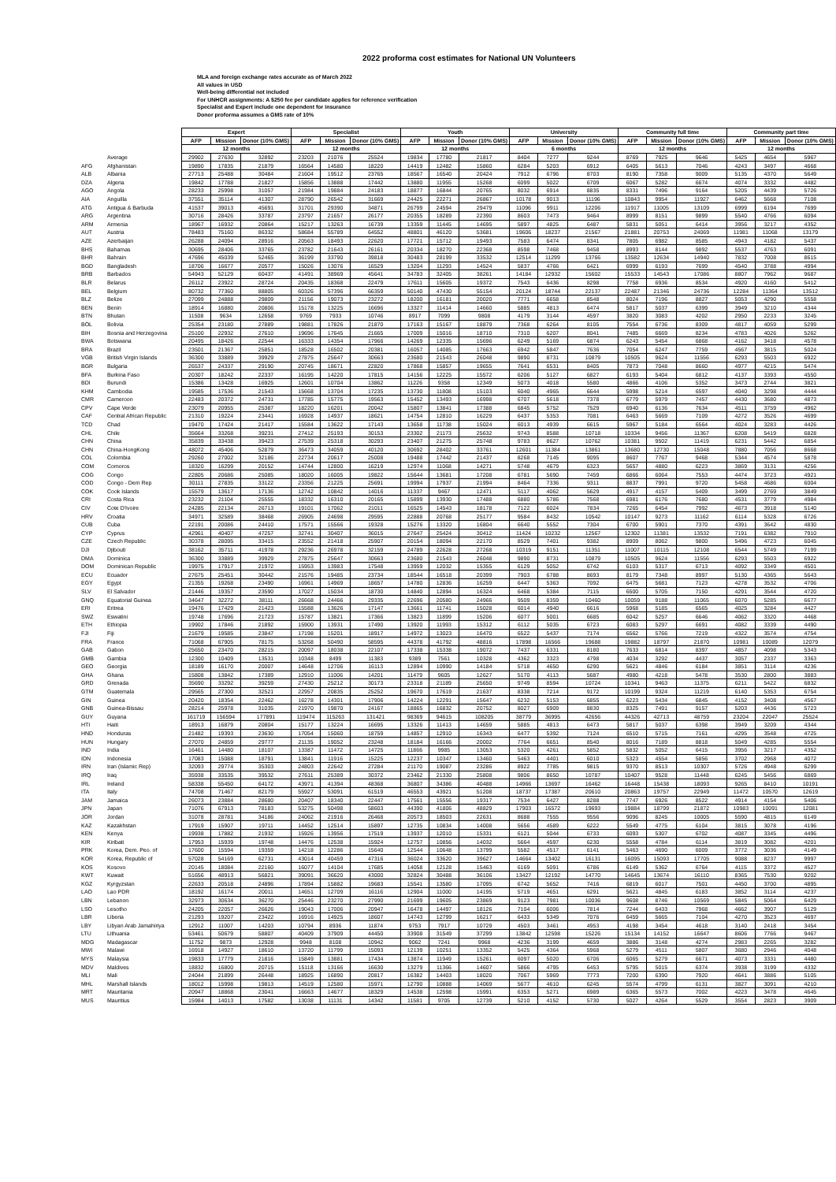2022 proforma cost estimates for National UN Volunteers
MLA and foreign exchange rates accurate as of March 2022
All values in USD
Well-being differential not included
For UNHCR assignments: A $250 fee per candidate applies for reference verification
Specialist and Expert include one dependent for insurance
Donor proforma assumes a GMS rate of 10%
| | | Expert | | | Specialist | | | Youth | | | University | | | Community full time | | | Community part time | | |
| | | AFP | Mission | Donor (10% GMS) | AFP | Mission | Donor (10% GMS) | AFP | Mission | Donor (10% GMS) | AFP | Mission | Donor (10% GMS) | AFP | Mission | Donor (10% GMS) | AFP | Mission | Donor (10% GMS) |
| | | 12 months | | | 12 months | | | 12 months | | | 6 months | | | 12 months | | | 12 months | | |
| | Average | 29902 | 27630 | 32892 | 23203 | 21076 | 25524 | 19834 | 17780 | 21817 | 8404 | 7277 | 9244 | 8769 | 7925 | 9646 | 5425 | 4654 | 5967 |
| AFG | Afghanistan | 19890 | 17835 | 21879 | 16564 | 14580 | 18220 | 14419 | 12482 | 15860 | 6284 | 5203 | 6912 | 6405 | 5613 | 7046 | 4243 | 3497 | 4668 |
| ALB | Albania | 27713 | 25488 | 30484 | 21604 | 19512 | 23765 | 18567 | 16540 | 20424 | 7912 | 6796 | 8703 | 8190 | 7358 | 9009 | 5135 | 4370 | 5649 |
| DZA | Algeria | 19842 | 17788 | 21827 | 15856 | 13888 | 17442 | 13880 | 11955 | 15268 | 6099 | 5022 | 6709 | 6067 | 5282 | 6674 | 4074 | 3332 | 4482 |
| AGO | Angola | 28233 | 25998 | 31057 | 21984 | 19884 | 24183 | 18877 | 16844 | 20765 | 8032 | 6914 | 8835 | 8331 | 7496 | 9164 | 5205 | 4439 | 5726 |
| AIA | Anguilla | 37551 | 35114 | 41307 | 28790 | 26542 | 31669 | 24425 | 22271 | 26867 | 10178 | 9013 | 11196 | 10843 | 9954 | 11927 | 6462 | 5668 | 7108 |
| ATG | Antigua & Barbuda | 41537 | 39013 | 45691 | 31701 | 29390 | 34871 | 26799 | 24594 | 29479 | 11096 | 9911 | 12206 | 11917 | 11005 | 13109 | 6999 | 6194 | 7699 |
| ARG | Argentina | 30716 | 28426 | 33787 | 23797 | 21657 | 26177 | 20355 | 18289 | 22390 | 8603 | 7473 | 9464 | 8999 | 8151 | 9899 | 5540 | 4766 | 6094 |
| ARM | Armenia | 18967 | 16932 | 20864 | 15217 | 13263 | 16739 | 13359 | 11445 | 14695 | 5897 | 4825 | 6487 | 5831 | 5051 | 6414 | 3956 | 3217 | 4352 |
| AUT | Austria | 78483 | 75160 | 86332 | 58684 | 55789 | 64552 | 48801 | 46120 | 53681 | 19606 | 18237 | 21567 | 21881 | 20753 | 24069 | 11981 | 11068 | 13179 |
| AZE | Azerbaijan | 26288 | 24094 | 28916 | 20563 | 18493 | 22620 | 17721 | 15712 | 19493 | 7583 | 6474 | 8341 | 7805 | 6982 | 8585 | 4943 | 4182 | 5437 |
| BHS | Bahamas | 30695 | 28406 | 33765 | 23782 | 21643 | 26161 | 20334 | 18270 | 22368 | 8598 | 7468 | 9458 | 8993 | 8144 | 9892 | 5537 | 4763 | 6091 |
| BHR | Bahrain | 47696 | 45039 | 52465 | 36199 | 33790 | 39818 | 30483 | 28199 | 33532 | 12514 | 11299 | 13766 | 13582 | 12634 | 14940 | 7832 | 7008 | 8615 |
| BGD | Bangladesh | 18706 | 16677 | 20577 | 15026 | 13076 | 16529 | 13204 | 11293 | 14524 | 5837 | 4766 | 6421 | 6999 | 6193 | 7699 | 4540 | 3788 | 4994 |
| BRB | Barbados | 54943 | 52129 | 60437 | 41491 | 38969 | 45641 | 34783 | 32405 | 38261 | 14184 | 12932 | 15602 | 15533 | 14543 | 17086 | 8807 | 7962 | 9687 |
| BLR | Belarus | 26112 | 23922 | 28724 | 20435 | 18368 | 22479 | 17611 | 15605 | 19372 | 7543 | 6436 | 8298 | 7758 | 6936 | 8534 | 4920 | 4160 | 5412 |
| BEL | Belgium | 80732 | 77360 | 88805 | 60326 | 57396 | 66359 | 50140 | 47430 | 55154 | 20124 | 18744 | 22137 | 22487 | 21346 | 24736 | 12284 | 11364 | 13512 |
| BLZ | Belize | 27099 | 24888 | 29809 | 21156 | 19073 | 23272 | 18200 | 16181 | 20020 | 7771 | 6658 | 8548 | 8024 | 7196 | 8827 | 5053 | 4290 | 5558 |
| BEN | Benin | 18914 | 16880 | 20806 | 15178 | 13225 | 16696 | 13327 | 11414 | 14660 | 5885 | 4813 | 6474 | 5817 | 5037 | 6399 | 3949 | 3210 | 4344 |
| BTN | Bhutan | 11508 | 9634 | 12658 | 9769 | 7933 | 10746 | 8917 | 7099 | 9808 | 4179 | 3144 | 4597 | 3820 | 3083 | 4202 | 2950 | 2233 | 3245 |
| BOL | Bolivia | 25354 | 23180 | 27889 | 19881 | 17826 | 21870 | 17163 | 15167 | 18879 | 7368 | 6264 | 8105 | 7554 | 6736 | 8309 | 4817 | 4059 | 5299 |
| BIH | Bosnia and Herzegovina | 25100 | 22932 | 27610 | 19696 | 17645 | 21665 | 17009 | 15016 | 18710 | 7310 | 6207 | 8041 | 7485 | 6669 | 8234 | 4783 | 4026 | 5262 |
| BWA | Botswana | 20495 | 18426 | 22544 | 16333 | 14354 | 17966 | 14269 | 12335 | 15696 | 6249 | 5169 | 6874 | 6243 | 5454 | 6868 | 4162 | 3418 | 4578 |
| BRA | Brazil | 23501 | 21367 | 25851 | 18528 | 16502 | 20381 | 16057 | 14085 | 17663 | 6942 | 5847 | 7636 | 7054 | 6247 | 7759 | 4567 | 3815 | 5024 |
| VGB | British Virgin Islands | 36300 | 33889 | 39929 | 27875 | 25647 | 30663 | 23680 | 21543 | 26048 | 9890 | 8731 | 10879 | 10505 | 9624 | 11556 | 6293 | 5503 | 6922 |
| BGR | Bulgaria | 26537 | 24337 | 29190 | 20745 | 18671 | 22820 | 17868 | 15857 | 19655 | 7641 | 6531 | 8405 | 7873 | 7048 | 8660 | 4977 | 4215 | 5474 |
| BFA | Burkina Faso | 20307 | 18242 | 22337 | 16195 | 14220 | 17815 | 14156 | 12225 | 15572 | 6206 | 5127 | 6827 | 6193 | 5404 | 6812 | 4137 | 3393 | 4550 |
| BDI | Burundi | 15386 | 13428 | 16925 | 12601 | 10704 | 13862 | 11226 | 9358 | 12349 | 5073 | 4018 | 5580 | 4866 | 4106 | 5352 | 3473 | 2744 | 3821 |
| KHM | Cambodia | 19585 | 17536 | 21543 | 15668 | 13704 | 17235 | 13730 | 11808 | 15103 | 6040 | 4965 | 6644 | 5998 | 5214 | 6597 | 4040 | 3298 | 4444 |
| CMR | Cameroon | 22483 | 20372 | 24731 | 17785 | 15775 | 19563 | 15452 | 13493 | 16998 | 6707 | 5618 | 7378 | 6779 | 5979 | 7457 | 4430 | 3680 | 4873 |
| CPV | Cape Verde | 23079 | 20955 | 25387 | 18220 | 16201 | 20042 | 15807 | 13841 | 17388 | 6845 | 5752 | 7529 | 6940 | 6136 | 7634 | 4511 | 3759 | 4962 |
| CAF | Central African Republic | 21310 | 19224 | 23441 | 16928 | 14937 | 18621 | 14754 | 12810 | 16229 | 6437 | 5353 | 7081 | 6463 | 5669 | 7109 | 4272 | 3526 | 4699 |
| TCD | Chad | 19470 | 17424 | 21417 | 15584 | 13622 | 17143 | 13658 | 11738 | 15024 | 6013 | 4939 | 6615 | 5967 | 5184 | 6564 | 4024 | 3283 | 4426 |
| CHL | Chile | 35664 | 33268 | 39231 | 27412 | 25193 | 30153 | 23302 | 21173 | 25632 | 9743 | 8588 | 10718 | 10334 | 9456 | 11367 | 6208 | 5419 | 6828 |
| CHN | China | 35839 | 33438 | 39423 | 27539 | 25318 | 30293 | 23407 | 21275 | 25748 | 9783 | 8627 | 10762 | 10381 | 9502 | 11419 | 6231 | 5442 | 6854 |
| CHN | China-HongKong | 48072 | 45406 | 52879 | 36473 | 34059 | 40120 | 30692 | 28402 | 33761 | 12601 | 11384 | 13861 | 13680 | 12730 | 15048 | 7880 | 7056 | 8668 |
| COL | Colombia | 29260 | 27002 | 32186 | 22734 | 20617 | 25008 | 19488 | 17442 | 21437 | 8268 | 7145 | 9095 | 8607 | 7767 | 9468 | 5344 | 4574 | 5878 |
| COM | Comoros | 18320 | 16299 | 20152 | 14744 | 12800 | 16219 | 12974 | 11068 | 14271 | 5748 | 4679 | 6323 | 5657 | 4880 | 6223 | 3869 | 3131 | 4256 |
| COG | Congo | 22805 | 20686 | 25085 | 18020 | 16005 | 19822 | 15644 | 13681 | 17208 | 6781 | 5690 | 7459 | 6866 | 6064 | 7553 | 4474 | 3723 | 4921 |
| COD | Congo - Dem Rep | 30111 | 27835 | 33122 | 23356 | 21225 | 25691 | 19994 | 17937 | 21994 | 8464 | 7336 | 9311 | 8837 | 7991 | 9720 | 5458 | 4686 | 6004 |
| COK | Cook Islands | 15579 | 13617 | 17136 | 12742 | 10842 | 14016 | 11337 | 9467 | 12471 | 5117 | 4062 | 5629 | 4917 | 4157 | 5409 | 3499 | 2769 | 3849 |
| CRI | Costa Rica | 23232 | 21104 | 25555 | 18332 | 16310 | 20165 | 15899 | 13930 | 17488 | 6880 | 5786 | 7568 | 6981 | 6176 | 7680 | 4531 | 3779 | 4984 |
| CIV | Cote D'Ivoire | 24285 | 22134 | 26713 | 19101 | 17062 | 21011 | 16525 | 14543 | 18178 | 7122 | 6024 | 7834 | 7265 | 6454 | 7992 | 4673 | 3918 | 5140 |
| HRV | Croatia | 34971 | 32589 | 38468 | 26905 | 24698 | 29595 | 22888 | 20768 | 25177 | 9584 | 8432 | 10542 | 10147 | 9273 | 11162 | 6114 | 5328 | 6726 |
| CUB | Cuba | 22191 | 20086 | 24410 | 17571 | 15566 | 19328 | 15276 | 13320 | 16804 | 6640 | 5552 | 7304 | 6700 | 5901 | 7370 | 4391 | 3642 | 4830 |
| CYP | Cyprus | 42961 | 40407 | 47257 | 32741 | 30407 | 36015 | 27647 | 25424 | 30412 | 11424 | 10232 | 12567 | 12302 | 11381 | 13532 | 7191 | 6382 | 7910 |
| CZE | Czech Republic | 30378 | 28095 | 33415 | 23552 | 21418 | 25907 | 20154 | 18094 | 22170 | 8529 | 7401 | 9382 | 8909 | 8062 | 9800 | 5496 | 4723 | 6045 |
| DJI | Djibouti | 38162 | 35711 | 41978 | 29236 | 26978 | 32159 | 24789 | 22628 | 27268 | 10319 | 9151 | 11351 | 11007 | 10115 | 12108 | 6544 | 5749 | 7199 |
| DMA | Dominica | 36300 | 33889 | 39929 | 27875 | 25647 | 30663 | 23680 | 21543 | 26048 | 9890 | 8731 | 10879 | 10505 | 9624 | 11556 | 6293 | 5503 | 6922 |
| DOM | Dominican Republic | 19975 | 17917 | 21972 | 15953 | 13983 | 17548 | 13959 | 12032 | 15355 | 6129 | 5052 | 6742 | 6103 | 5317 | 6713 | 4092 | 3349 | 4501 |
| ECU | Ecuador | 27675 | 25451 | 30442 | 21576 | 19485 | 23734 | 18544 | 16518 | 20399 | 7903 | 6788 | 8693 | 8179 | 7348 | 8997 | 5130 | 4365 | 5643 |
| EGY | Egypt | 21355 | 19268 | 23490 | 16961 | 14969 | 18657 | 14780 | 12836 | 16259 | 6447 | 5363 | 7092 | 6475 | 5681 | 7123 | 4278 | 3532 | 4706 |
| SLV | El Salvador | 21446 | 19357 | 23590 | 17027 | 15034 | 18730 | 14840 | 12894 | 16324 | 6468 | 5384 | 7115 | 6500 | 5705 | 7150 | 4291 | 3544 | 4720 |
| GNQ | Equatorial Guinea | 34647 | 32272 | 38111 | 26668 | 24466 | 29335 | 22696 | 20580 | 24966 | 9509 | 8359 | 10460 | 10059 | 9188 | 11065 | 6070 | 5285 | 6677 |
| ERI | Eritrea | 19476 | 17429 | 21423 | 15588 | 13626 | 17147 | 13661 | 11741 | 15028 | 6014 | 4940 | 6616 | 5968 | 5185 | 6565 | 4025 | 3284 | 4427 |
| SWZ | Eswatini | 19748 | 17696 | 21723 | 15787 | 13821 | 17366 | 13823 | 11899 | 15206 | 6077 | 5001 | 6685 | 6042 | 5257 | 6646 | 4062 | 3320 | 4468 |
| ETH | Ethiopia | 19902 | 17846 | 21892 | 15900 | 13931 | 17490 | 13920 | 11993 | 15312 | 6112 | 5035 | 6723 | 6083 | 5297 | 6691 | 4082 | 3339 | 4490 |
| FJI | Fiji | 21679 | 19585 | 23847 | 17198 | 15201 | 18917 | 14972 | 13023 | 16470 | 6522 | 5437 | 7174 | 6562 | 5766 | 7219 | 4322 | 3574 | 4754 |
| FRA | France | 71068 | 67905 | 78175 | 53268 | 50490 | 58595 | 44378 | 41792 | 48816 | 17898 | 16566 | 19688 | 19882 | 18797 | 21870 | 10981 | 10089 | 12079 |
| GAB | Gabon | 25650 | 23470 | 28215 | 20097 | 18038 | 22107 | 17338 | 15338 | 19072 | 7437 | 6331 | 8180 | 7633 | 6814 | 8397 | 4857 | 4098 | 5343 |
| GMB | Gambia | 12300 | 10409 | 13531 | 10348 | 8499 | 11383 | 9389 | 7561 | 10328 | 4362 | 3323 | 4798 | 4034 | 3292 | 4437 | 3057 | 2337 | 3363 |
| GEO | Georgia | 18189 | 16170 | 20007 | 14648 | 12706 | 16113 | 12894 | 10990 | 14184 | 5718 | 4650 | 6290 | 5621 | 4846 | 6184 | 3851 | 3114 | 4236 |
| GHA | Ghana | 15808 | 13842 | 17389 | 12910 | 11006 | 14201 | 11479 | 9605 | 12627 | 5170 | 4113 | 5687 | 4980 | 4218 | 5478 | 3530 | 2800 | 3883 |
| GRD | Grenada | 35690 | 33292 | 39259 | 27430 | 25212 | 30173 | 23318 | 21189 | 25650 | 9749 | 8594 | 10724 | 10341 | 9463 | 11375 | 6211 | 5422 | 6832 |
| GTM | Guatemala | 29565 | 27300 | 32521 | 22957 | 20835 | 25252 | 19670 | 17619 | 21637 | 8338 | 7214 | 9172 | 10199 | 9324 | 11219 | 6140 | 5353 | 6754 |
| GIN | Guinea | 20420 | 18354 | 22462 | 16278 | 14301 | 17906 | 14224 | 12291 | 15647 | 6232 | 5153 | 6855 | 6223 | 5434 | 6845 | 4152 | 3408 | 4567 |
| GNB | Guinea-Bissau | 28214 | 25978 | 31035 | 21970 | 19870 | 24167 | 18865 | 16832 | 20752 | 8027 | 6909 | 8830 | 8325 | 7491 | 9157 | 5203 | 4436 | 5723 |
| GUY | Guyana | 161719 | 156594 | 177891 | 119474 | 115263 | 131421 | 98369 | 94615 | 108205 | 38779 | 36995 | 42656 | 44326 | 42713 | 48759 | 23204 | 22047 | 25524 |
| HTI | Haiti | 18913 | 16879 | 20804 | 15177 | 13224 | 16695 | 13326 | 11413 | 14659 | 5885 | 4813 | 6473 | 5817 | 5037 | 6398 | 3949 | 3209 | 4344 |
| HND | Honduras | 21482 | 19393 | 23630 | 17054 | 15060 | 18759 | 14857 | 12910 | 16343 | 6477 | 5392 | 7124 | 6510 | 5715 | 7161 | 4295 | 3548 | 4725 |
| HUN | Hungary | 27070 | 24859 | 29777 | 21135 | 19052 | 23248 | 18184 | 16166 | 20002 | 7764 | 6651 | 8540 | 8016 | 7189 | 8818 | 5049 | 4285 | 5554 |
| IND | India | 16461 | 14480 | 18107 | 13387 | 11472 | 14725 | 11866 | 9985 | 13053 | 5320 | 4261 | 5852 | 5832 | 5052 | 6415 | 3956 | 3217 | 4352 |
| IDN | Indonesia | 17083 | 15088 | 18791 | 13841 | 11916 | 15225 | 12237 | 10347 | 13460 | 5463 | 4401 | 6010 | 5323 | 4554 | 5856 | 3702 | 2968 | 4072 |
| IRN | Iran (Islamic Rep) | 32093 | 29774 | 35303 | 24803 | 22642 | 27284 | 21170 | 19087 | 23286 | 8922 | 7785 | 9815 | 9370 | 8513 | 10307 | 5726 | 4948 | 6299 |
| IRQ | Iraq | 35938 | 33535 | 39532 | 27611 | 25389 | 30372 | 23462 | 21330 | 25808 | 9806 | 8650 | 10787 | 10407 | 9528 | 11448 | 6245 | 5456 | 6869 |
| IRL | Ireland | 58338 | 55450 | 64172 | 43971 | 41394 | 48368 | 36807 | 34386 | 40488 | 14966 | 13697 | 16462 | 16448 | 15438 | 18093 | 9265 | 8410 | 10191 |
| ITA | Italy | 74708 | 71467 | 82179 | 55927 | 53091 | 61519 | 46553 | 43921 | 51208 | 18737 | 17387 | 20610 | 20863 | 19757 | 22949 | 11472 | 10570 | 12619 |
| JAM | Jamaica | 26073 | 23884 | 28680 | 20407 | 18340 | 22447 | 17561 | 15556 | 19317 | 7534 | 6427 | 8288 | 7747 | 6926 | 8522 | 4914 | 4154 | 5406 |
| JPN | Japan | 71076 | 67913 | 78183 | 53275 | 50498 | 58603 | 44390 | 41806 | 48829 | 17903 | 16572 | 19693 | 19884 | 18799 | 21872 | 10983 | 10091 | 12081 |
| JOR | Jordan | 31078 | 28781 | 34186 | 24062 | 21916 | 26468 | 20573 | 18503 | 22631 | 8688 | 7555 | 9556 | 9096 | 8245 | 10005 | 5590 | 4815 | 6149 |
| KAZ | Kazakhstan | 17919 | 15907 | 19711 | 14452 | 12514 | 15897 | 12735 | 10834 | 14008 | 5656 | 4589 | 6222 | 5549 | 4775 | 6104 | 3815 | 3078 | 4196 |
| KEN | Kenya | 19938 | 17882 | 21932 | 15926 | 13956 | 17519 | 13937 | 12010 | 15331 | 6121 | 5044 | 6733 | 6093 | 5307 | 6702 | 4087 | 3345 | 4496 |
| KIR | Kiribati | 17953 | 15939 | 19748 | 14476 | 12538 | 15924 | 12757 | 10856 | 14032 | 5664 | 4597 | 6230 | 5558 | 4784 | 6114 | 3819 | 3082 | 4201 |
| PRK | Korea, Dem. Peo. of | 17600 | 15594 | 19359 | 14218 | 12286 | 15640 | 12544 | 10648 | 13799 | 5582 | 4517 | 6141 | 5463 | 4690 | 6009 | 3772 | 3036 | 4149 |
| KOR | Korea, Republic of | 57028 | 54169 | 62731 | 43014 | 40459 | 47316 | 36024 | 33620 | 39627 | 14664 | 13402 | 16131 | 16095 | 15093 | 17705 | 9088 | 8237 | 9997 |
| KOS | Kosovo | 20145 | 18084 | 22160 | 16077 | 14104 | 17685 | 14058 | 12128 | 15463 | 6169 | 5091 | 6786 | 6149 | 5362 | 6764 | 4115 | 3372 | 4527 |
| KWT | Kuwait | 51656 | 48913 | 56821 | 39091 | 36620 | 43000 | 32824 | 30488 | 36106 | 13427 | 12192 | 14770 | 14645 | 13674 | 16110 | 8365 | 7530 | 9202 |
| KGZ | Kyrgyzstan | 22633 | 20518 | 24896 | 17894 | 15882 | 19683 | 15541 | 13580 | 17095 | 6742 | 5652 | 7416 | 6819 | 6017 | 7501 | 4450 | 3700 | 4895 |
| LAO | Lao PDR | 18192 | 16174 | 20011 | 14651 | 12709 | 16116 | 12904 | 11000 | 14195 | 5719 | 4651 | 6291 | 5621 | 4845 | 6183 | 3852 | 3114 | 4237 |
| LBN | Lebanon | 32973 | 30634 | 36270 | 25446 | 23270 | 27990 | 21699 | 19605 | 23869 | 9123 | 7981 | 10036 | 9608 | 8746 | 10569 | 5845 | 5064 | 6429 |
| LSO | Lesotho | 24205 | 22057 | 26626 | 19043 | 17006 | 20947 | 16478 | 14497 | 18126 | 7104 | 6006 | 7814 | 7244 | 6433 | 7968 | 4662 | 3907 | 5129 |
| LBR | Liberia | 21293 | 19207 | 23422 | 16916 | 14925 | 18607 | 14743 | 12799 | 16217 | 6433 | 5349 | 7076 | 6459 | 5665 | 7104 | 4270 | 3523 | 4697 |
| LBY | Libyan Arab Jamahiriya | 12912 | 11007 | 14203 | 10794 | 8936 | 11874 | 9753 | 7917 | 10729 | 4503 | 3461 | 4953 | 4198 | 3454 | 4618 | 3140 | 2418 | 3454 |
| LTU | Lithuania | 53461 | 50679 | 58807 | 40409 | 37909 | 44450 | 33908 | 31549 | 37299 | 13842 | 12598 | 15226 | 15134 | 14152 | 16647 | 8606 | 7766 | 9467 |
| MDG | Madagascar | 11752 | 9873 | 12928 | 9948 | 8108 | 10942 | 9062 | 7241 | 9968 | 4236 | 3199 | 4659 | 3886 | 3148 | 4274 | 2983 | 2265 | 3282 |
| MWI | Malawi | 16918 | 14927 | 18610 | 13720 | 11799 | 15093 | 12139 | 10251 | 13352 | 5425 | 4364 | 5968 | 5279 | 4511 | 5807 | 3680 | 2946 | 4048 |
| MYS | Malaysia | 19833 | 17779 | 21816 | 15849 | 13881 | 17434 | 13874 | 11949 | 15261 | 6097 | 5020 | 6706 | 6065 | 5279 | 6671 | 4073 | 3331 | 4480 |
| MDV | Maldives | 18832 | 16800 | 20715 | 15118 | 13166 | 16630 | 13279 | 11366 | 14607 | 5866 | 4795 | 6453 | 5795 | 5015 | 6374 | 3938 | 3199 | 4332 |
| MLI | Mali | 24044 | 21899 | 26448 | 18925 | 16890 | 20817 | 16382 | 14403 | 18020 | 7067 | 5969 | 7773 | 7200 | 6390 | 7920 | 4641 | 3886 | 5105 |
| MHL | Marshall Islands | 18012 | 15998 | 19813 | 14519 | 12580 | 15971 | 12790 | 10888 | 14069 | 5677 | 4610 | 6245 | 5574 | 4799 | 6131 | 3827 | 3091 | 4210 |
| MRT | Mauritania | 20947 | 18868 | 23041 | 16663 | 14677 | 18329 | 14538 | 12598 | 15991 | 6353 | 5271 | 6989 | 6365 | 5573 | 7002 | 4223 | 3478 | 4645 |
| MUS | Mauritius | 15984 | 14013 | 17582 | 13038 | 11131 | 14342 | 11581 | 9705 | 12739 | 5210 | 4152 | 5730 | 5027 | 4264 | 5529 | 3554 | 2823 | 3909 |